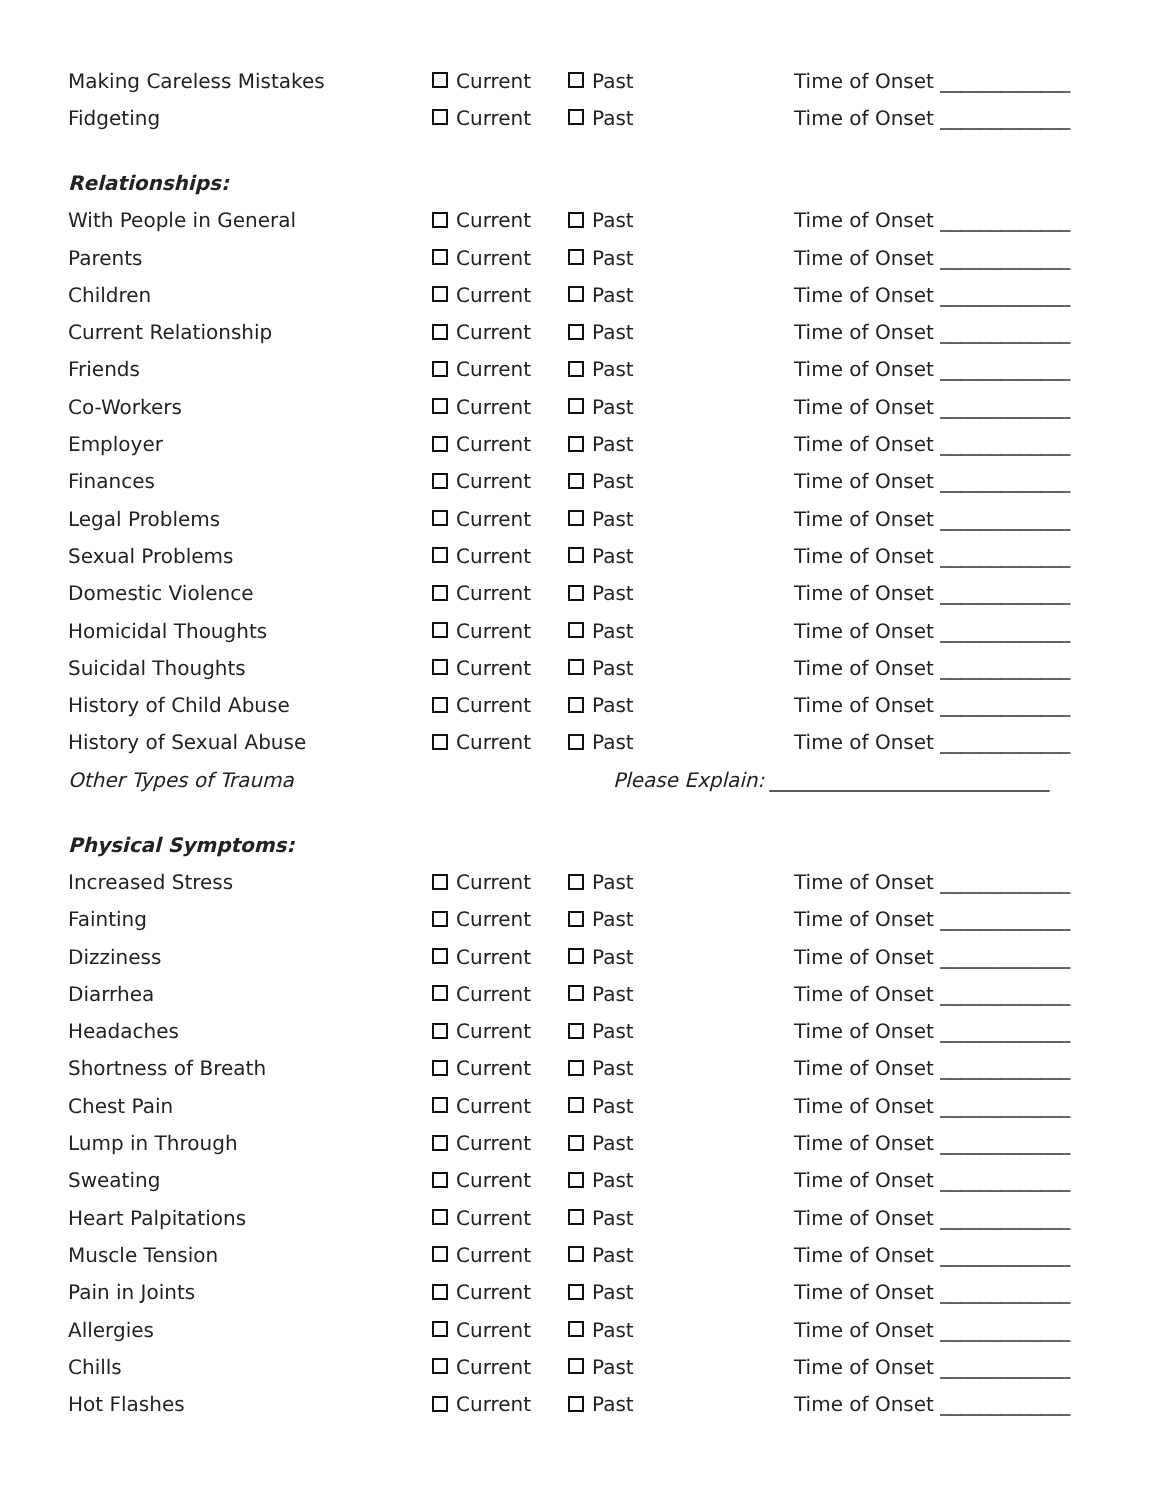Making Careless Mistakes Current Past Time of Onset _____________
Fidgeting Current Past Time of Onset _____________
Relationships:
With People in General Current Past Time of Onset _____________
Parents Current Past Time of Onset _____________
Children Current Past Time of Onset _____________
Current Relationship Current Past Time of Onset _____________
Friends Current Past Time of Onset _____________
Co-Workers Current Past Time of Onset _____________
Employer Current Past Time of Onset _____________
Finances Current Past Time of Onset _____________
Legal Problems Current Past Time of Onset _____________
Sexual Problems Current Past Time of Onset _____________
Domestic Violence Current Past Time of Onset _____________
Homicidal Thoughts Current Past Time of Onset _____________
Suicidal Thoughts Current Past Time of Onset _____________
History of Child Abuse Current Past Time of Onset _____________
History of Sexual Abuse Current Past Time of Onset _____________
Other Types of Trauma Please Explain: ____________________________
Physical Symptoms:
Increased Stress Current Past Time of Onset _____________
Fainting Current Past Time of Onset _____________
Dizziness Current Past Time of Onset _____________
Diarrhea Current Past Time of Onset _____________
Headaches Current Past Time of Onset _____________
Shortness of Breath Current Past Time of Onset _____________
Chest Pain Current Past Time of Onset _____________
Lump in Through Current Past Time of Onset _____________
Sweating Current Past Time of Onset _____________
Heart Palpitations Current Past Time of Onset _____________
Muscle Tension Current Past Time of Onset _____________
Pain in Joints Current Past Time of Onset _____________
Allergies Current Past Time of Onset _____________
Chills Current Past Time of Onset _____________
Hot Flashes Current Past Time of Onset _____________